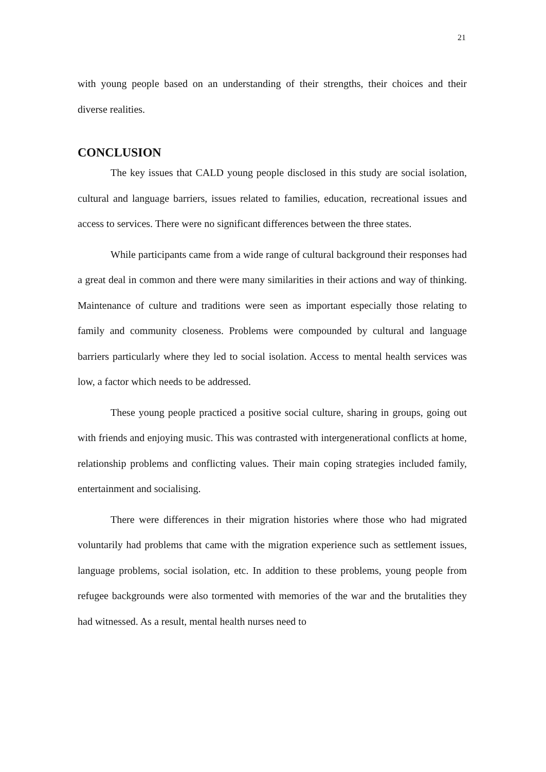21
with young people based on an understanding of their strengths, their choices and their diverse realities.
CONCLUSION
The key issues that CALD young people disclosed in this study are social isolation, cultural and language barriers, issues related to families, education, recreational issues and access to services. There were no significant differences between the three states.
While participants came from a wide range of cultural background their responses had a great deal in common and there were many similarities in their actions and way of thinking. Maintenance of culture and traditions were seen as important especially those relating to family and community closeness. Problems were compounded by cultural and language barriers particularly where they led to social isolation. Access to mental health services was low, a factor which needs to be addressed.
These young people practiced a positive social culture, sharing in groups, going out with friends and enjoying music. This was contrasted with intergenerational conflicts at home, relationship problems and conflicting values. Their main coping strategies included family, entertainment and socialising.
There were differences in their migration histories where those who had migrated voluntarily had problems that came with the migration experience such as settlement issues, language problems, social isolation, etc. In addition to these problems, young people from refugee backgrounds were also tormented with memories of the war and the brutalities they had witnessed. As a result, mental health nurses need to